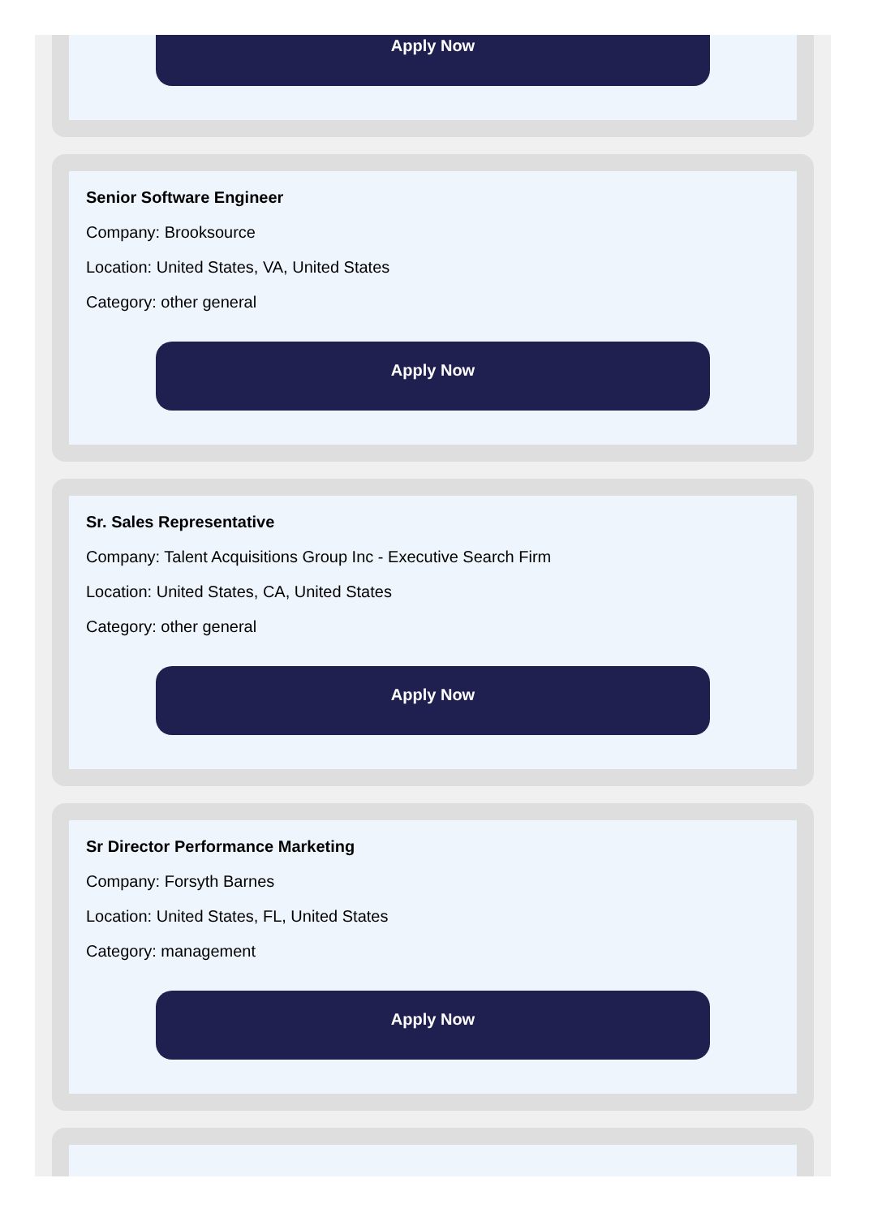Apply Now
Senior Software Engineer
Company: Brooksource
Location: United States, VA, United States
Category: other general
Apply Now
Sr. Sales Representative
Company: Talent Acquisitions Group Inc - Executive Search Firm
Location: United States, CA, United States
Category: other general
Apply Now
Sr Director Performance Marketing
Company: Forsyth Barnes
Location: United States, FL, United States
Category: management
Apply Now